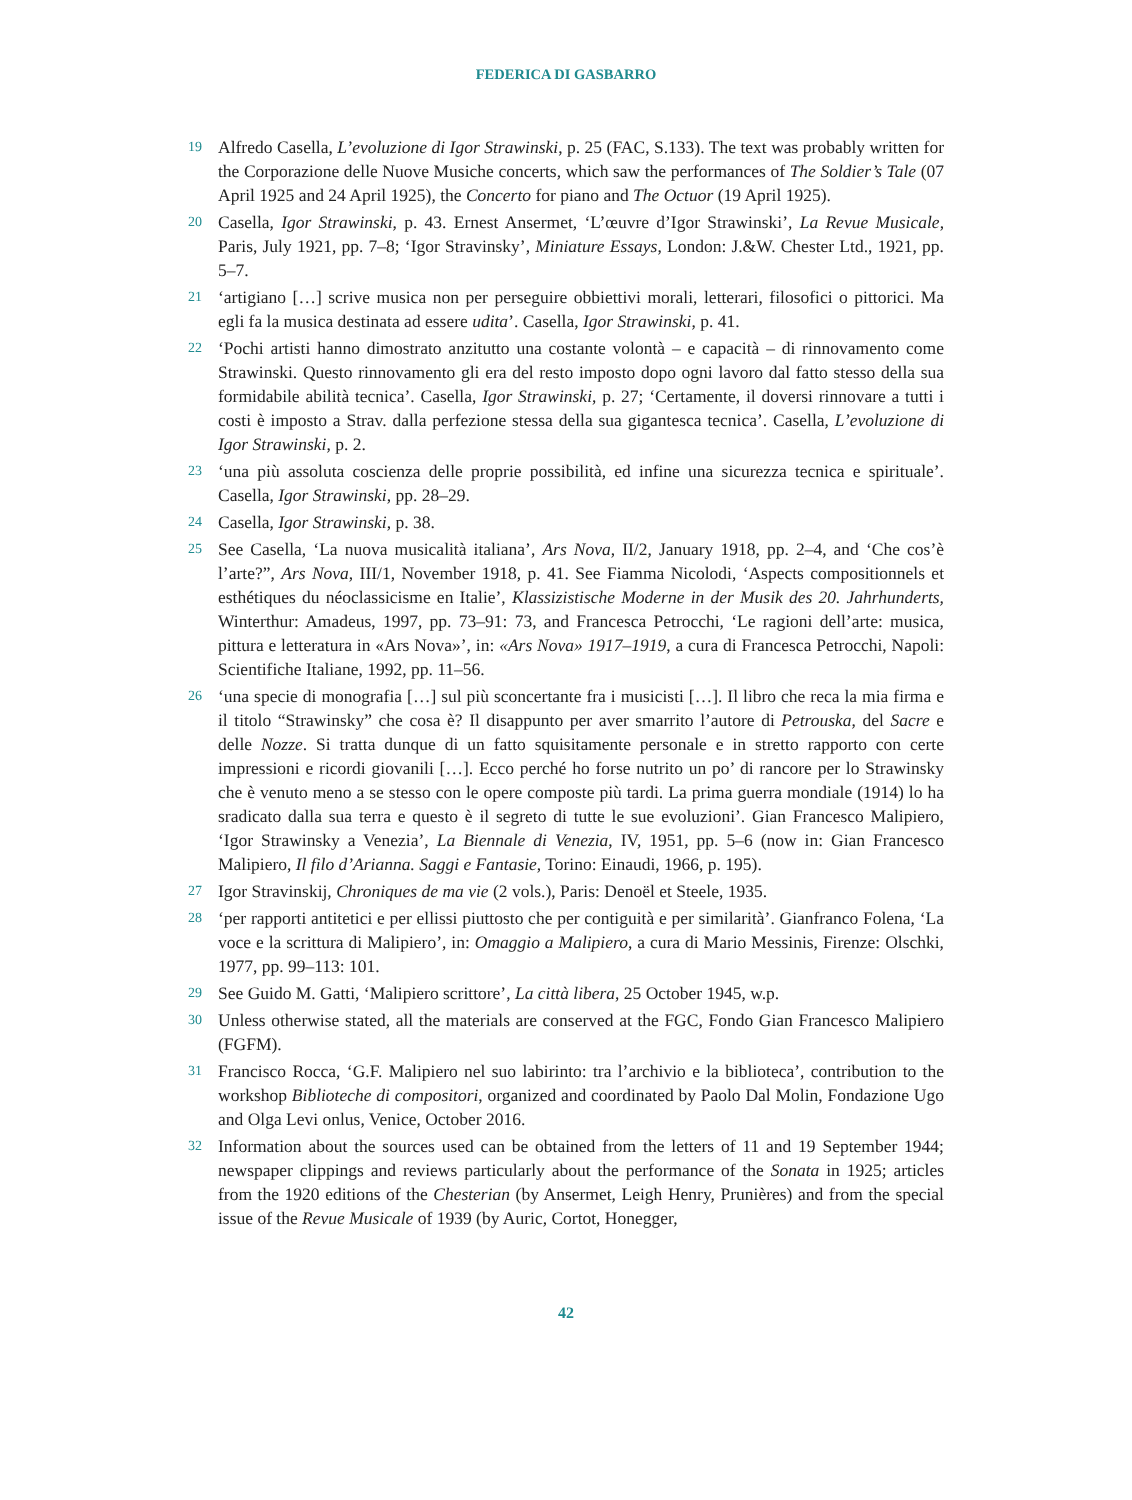FEDERICA DI GASBARRO
19 Alfredo Casella, L’evoluzione di Igor Strawinski, p. 25 (FAC, S.133). The text was probably written for the Corporazione delle Nuove Musiche concerts, which saw the performances of The Soldier’s Tale (07 April 1925 and 24 April 1925), the Concerto for piano and The Octuor (19 April 1925).
20 Casella, Igor Strawinski, p. 43. Ernest Ansermet, ‘L’œuvre d’Igor Strawinski’, La Revue Musicale, Paris, July 1921, pp. 7–8; ‘Igor Stravinsky’, Miniature Essays, London: J.&W. Chester Ltd., 1921, pp. 5–7.
21 ‘artigiano […] scrive musica non per perseguire obbiettivi morali, letterari, filosofici o pittorici. Ma egli fa la musica destinata ad essere udita’. Casella, Igor Strawinski, p. 41.
22 ‘Pochi artisti hanno dimostrato anzitutto una costante volontà – e capacità – di rinnovamento come Strawinski. Questo rinnovamento gli era del resto imposto dopo ogni lavoro dal fatto stesso della sua formidabile abilità tecnica’. Casella, Igor Strawinski, p. 27; ‘Certamente, il doversi rinnovare a tutti i costi è imposto a Strav. dalla perfezione stessa della sua gigantesca tecnica’. Casella, L’evoluzione di Igor Strawinski, p. 2.
23 ‘una più assoluta coscienza delle proprie possibilità, ed infine una sicurezza tecnica e spirituale’. Casella, Igor Strawinski, pp. 28–29.
24 Casella, Igor Strawinski, p. 38.
25 See Casella, ‘La nuova musicalità italiana’, Ars Nova, II/2, January 1918, pp. 2–4, and ‘Che cos’è l’arte?”, Ars Nova, III/1, November 1918, p. 41. See Fiamma Nicolodi, ‘Aspects compositionnels et esthétiques du néoclassicisme en Italie’, Klassizistische Moderne in der Musik des 20. Jahrhunderts, Winterthur: Amadeus, 1997, pp. 73–91: 73, and Francesca Petrocchi, ‘Le ragioni dell’arte: musica, pittura e letteratura in «Ars Nova»’, in: «Ars Nova» 1917–1919, a cura di Francesca Petrocchi, Napoli: Scientifiche Italiane, 1992, pp. 11–56.
26 ‘una specie di monografia […] sul più sconcertante fra i musicisti […]. Il libro che reca la mia firma e il titolo “Strawinsky” che cosa è? Il disappunto per aver smarrito l’autore di Petrouska, del Sacre e delle Nozze. Si tratta dunque di un fatto squisitamente personale e in stretto rapporto con certe impressioni e ricordi giovanili […]. Ecco perché ho forse nutrito un po’ di rancore per lo Strawinsky che è venuto meno a se stesso con le opere composte più tardi. La prima guerra mondiale (1914) lo ha sradicato dalla sua terra e questo è il segreto di tutte le sue evoluzioni’. Gian Francesco Malipiero, ‘Igor Strawinsky a Venezia’, La Biennale di Venezia, IV, 1951, pp. 5–6 (now in: Gian Francesco Malipiero, Il filo d’Arianna. Saggi e Fantasie, Torino: Einaudi, 1966, p. 195).
27 Igor Stravinskij, Chroniques de ma vie (2 vols.), Paris: Denoël et Steele, 1935.
28 ‘per rapporti antitetici e per ellissi piuttosto che per contiguità e per similarità’. Gianfranco Folena, ‘La voce e la scrittura di Malipiero’, in: Omaggio a Malipiero, a cura di Mario Messinis, Firenze: Olschki, 1977, pp. 99–113: 101.
29 See Guido M. Gatti, ‘Malipiero scrittore’, La città libera, 25 October 1945, w.p.
30 Unless otherwise stated, all the materials are conserved at the FGC, Fondo Gian Francesco Malipiero (FGFM).
31 Francisco Rocca, ‘G.F. Malipiero nel suo labirinto: tra l’archivio e la biblioteca’, contribution to the workshop Biblioteche di compositori, organized and coordinated by Paolo Dal Molin, Fondazione Ugo and Olga Levi onlus, Venice, October 2016.
32 Information about the sources used can be obtained from the letters of 11 and 19 September 1944; newspaper clippings and reviews particularly about the performance of the Sonata in 1925; articles from the 1920 editions of the Chesterian (by Ansermet, Leigh Henry, Prunières) and from the special issue of the Revue Musicale of 1939 (by Auric, Cortot, Honegger,
42